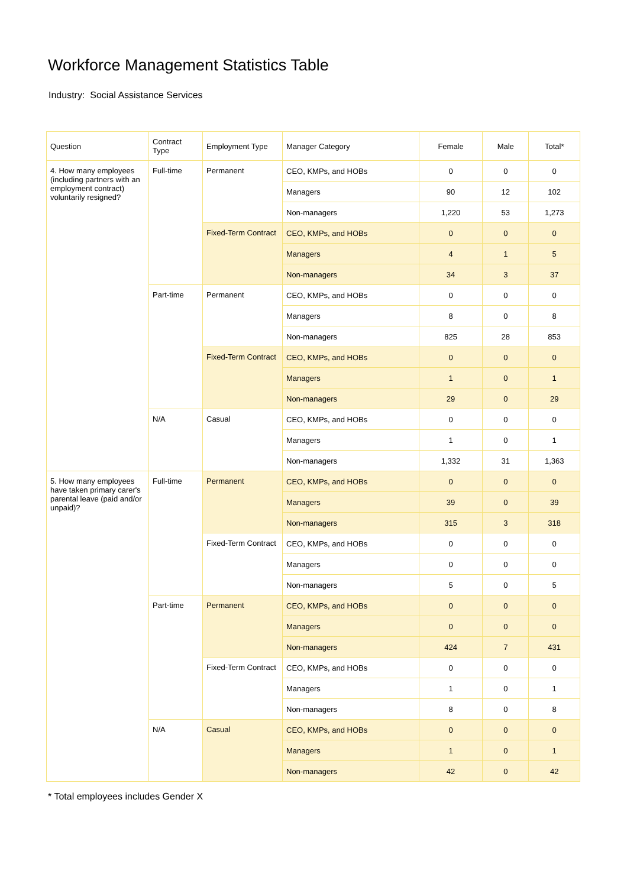Workforce Management Statistics Table
Industry: Social Assistance Services
| Question | Contract Type | Employment Type | Manager Category | Female | Male | Total* |
| --- | --- | --- | --- | --- | --- | --- |
| 4. How many employees (including partners with an employment contract) voluntarily resigned? | Full-time | Permanent | CEO, KMPs, and HOBs | 0 | 0 | 0 |
| | | | Managers | 90 | 12 | 102 |
| | | | Non-managers | 1,220 | 53 | 1,273 |
| | | Fixed-Term Contract | CEO, KMPs, and HOBs | 0 | 0 | 0 |
| | | | Managers | 4 | 1 | 5 |
| | | | Non-managers | 34 | 3 | 37 |
| | Part-time | Permanent | CEO, KMPs, and HOBs | 0 | 0 | 0 |
| | | | Managers | 8 | 0 | 8 |
| | | | Non-managers | 825 | 28 | 853 |
| | | Fixed-Term Contract | CEO, KMPs, and HOBs | 0 | 0 | 0 |
| | | | Managers | 1 | 0 | 1 |
| | | | Non-managers | 29 | 0 | 29 |
| | N/A | Casual | CEO, KMPs, and HOBs | 0 | 0 | 0 |
| | | | Managers | 1 | 0 | 1 |
| | | | Non-managers | 1,332 | 31 | 1,363 |
| 5. How many employees have taken primary carer's parental leave (paid and/or unpaid)? | Full-time | Permanent | CEO, KMPs, and HOBs | 0 | 0 | 0 |
| | | | Managers | 39 | 0 | 39 |
| | | | Non-managers | 315 | 3 | 318 |
| | | Fixed-Term Contract | CEO, KMPs, and HOBs | 0 | 0 | 0 |
| | | | Managers | 0 | 0 | 0 |
| | | | Non-managers | 5 | 0 | 5 |
| | Part-time | Permanent | CEO, KMPs, and HOBs | 0 | 0 | 0 |
| | | | Managers | 0 | 0 | 0 |
| | | | Non-managers | 424 | 7 | 431 |
| | | Fixed-Term Contract | CEO, KMPs, and HOBs | 0 | 0 | 0 |
| | | | Managers | 1 | 0 | 1 |
| | | | Non-managers | 8 | 0 | 8 |
| | N/A | Casual | CEO, KMPs, and HOBs | 0 | 0 | 0 |
| | | | Managers | 1 | 0 | 1 |
| | | | Non-managers | 42 | 0 | 42 |
* Total employees includes Gender X